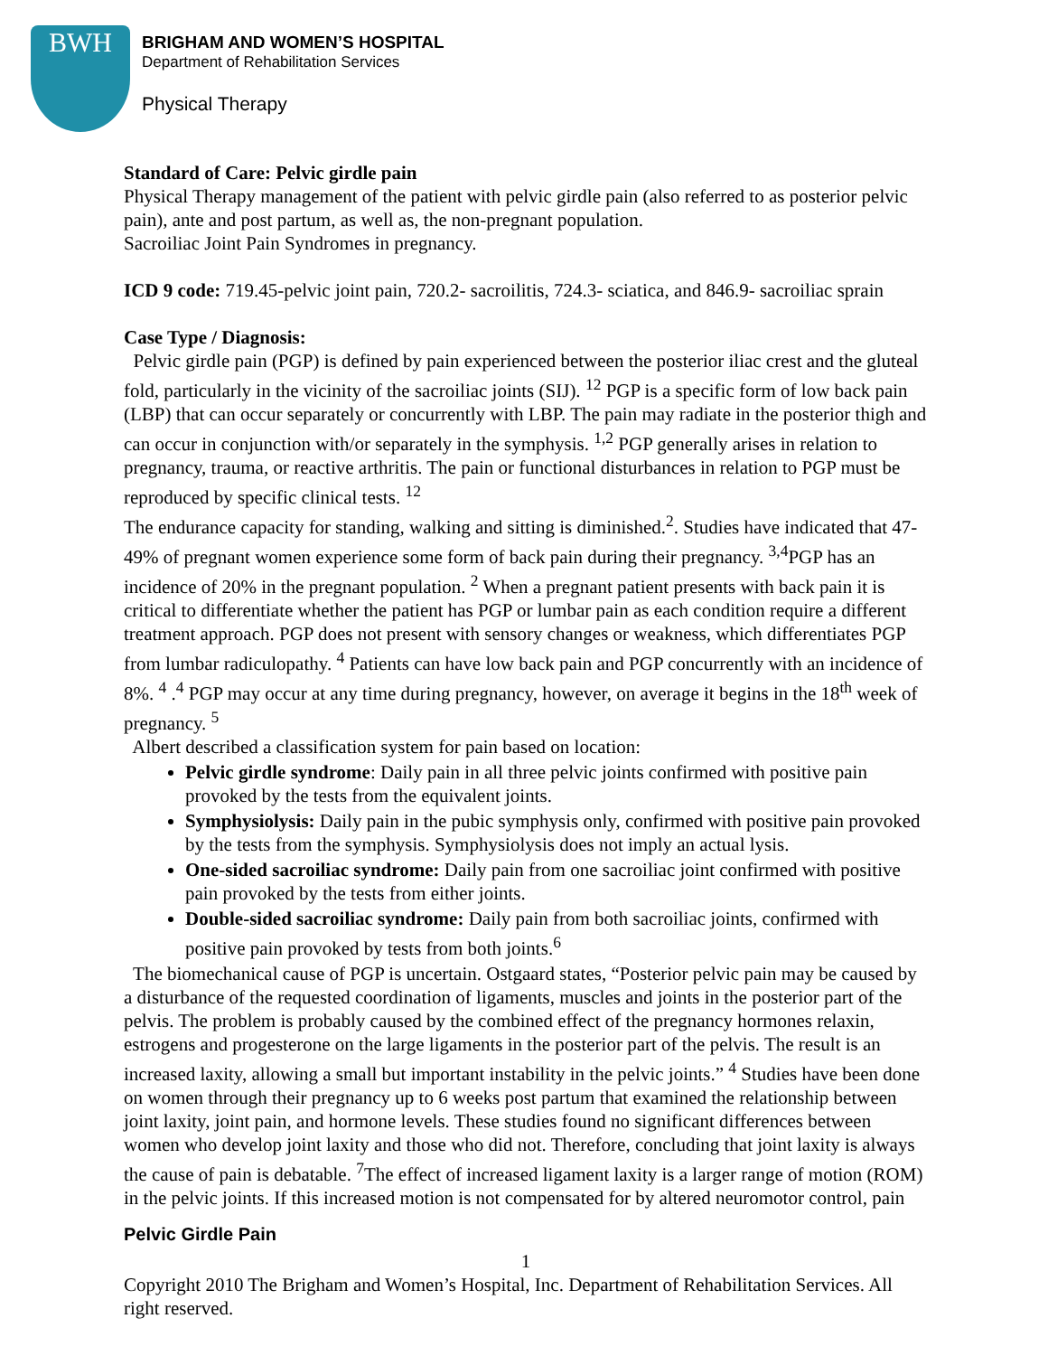BWH
BRIGHAM AND WOMEN’S HOSPITAL
Department of Rehabilitation Services
Physical Therapy
Standard of Care: Pelvic girdle pain
Physical Therapy management of the patient with pelvic girdle pain (also referred to as posterior pelvic pain), ante and post partum, as well as, the non-pregnant population.
Sacroiliac Joint Pain Syndromes in pregnancy.
ICD 9 code: 719.45-pelvic joint pain, 720.2- sacroilitis, 724.3- sciatica, and 846.9- sacroiliac sprain
Case Type / Diagnosis:
Pelvic girdle pain (PGP) is defined by pain experienced between the posterior iliac crest and the gluteal fold, particularly in the vicinity of the sacroiliac joints (SIJ). <sup>12</sup> PGP is a specific form of low back pain (LBP) that can occur separately or concurrently with LBP. The pain may radiate in the posterior thigh and can occur in conjunction with/or separately in the symphysis. <sup>1,2</sup> PGP generally arises in relation to pregnancy, trauma, or reactive arthritis. The pain or functional disturbances in relation to PGP must be reproduced by specific clinical tests. <sup>12</sup>
The endurance capacity for standing, walking and sitting is diminished.<sup>2</sup>. Studies have indicated that 47-49% of pregnant women experience some form of back pain during their pregnancy. <sup>3,4</sup>PGP has an incidence of 20% in the pregnant population. <sup>2</sup> When a pregnant patient presents with back pain it is critical to differentiate whether the patient has PGP or lumbar pain as each condition require a different treatment approach. PGP does not present with sensory changes or weakness, which differentiates PGP from lumbar radiculopathy. <sup>4</sup> Patients can have low back pain and PGP concurrently with an incidence of 8%. <sup>4</sup> .<sup>4</sup> PGP may occur at any time during pregnancy, however, on average it begins in the 18<sup>th</sup> week of pregnancy. <sup>5</sup>
Albert described a classification system for pain based on location:
Pelvic girdle syndrome: Daily pain in all three pelvic joints confirmed with positive pain provoked by the tests from the equivalent joints.
Symphysiolysis: Daily pain in the pubic symphysis only, confirmed with positive pain provoked by the tests from the symphysis. Symphysiolysis does not imply an actual lysis.
One-sided sacroiliac syndrome: Daily pain from one sacroiliac joint confirmed with positive pain provoked by the tests from either joints.
Double-sided sacroiliac syndrome: Daily pain from both sacroiliac joints, confirmed with positive pain provoked by tests from both joints.<sup>6</sup>
The biomechanical cause of PGP is uncertain. Ostgaard states, “Posterior pelvic pain may be caused by a disturbance of the requested coordination of ligaments, muscles and joints in the posterior part of the pelvis. The problem is probably caused by the combined effect of the pregnancy hormones relaxin, estrogens and progesterone on the large ligaments in the posterior part of the pelvis. The result is an increased laxity, allowing a small but important instability in the pelvic joints.” <sup>4</sup> Studies have been done on women through their pregnancy up to 6 weeks post partum that examined the relationship between joint laxity, joint pain, and hormone levels. These studies found no significant differences between women who develop joint laxity and those who did not. Therefore, concluding that joint laxity is always the cause of pain is debatable. <sup>7</sup>The effect of increased ligament laxity is a larger range of motion (ROM) in the pelvic joints. If this increased motion is not compensated for by altered neuromotor control, pain
Pelvic Girdle Pain
1
Copyright 2010 The Brigham and Women’s Hospital, Inc. Department of Rehabilitation Services. All right reserved.